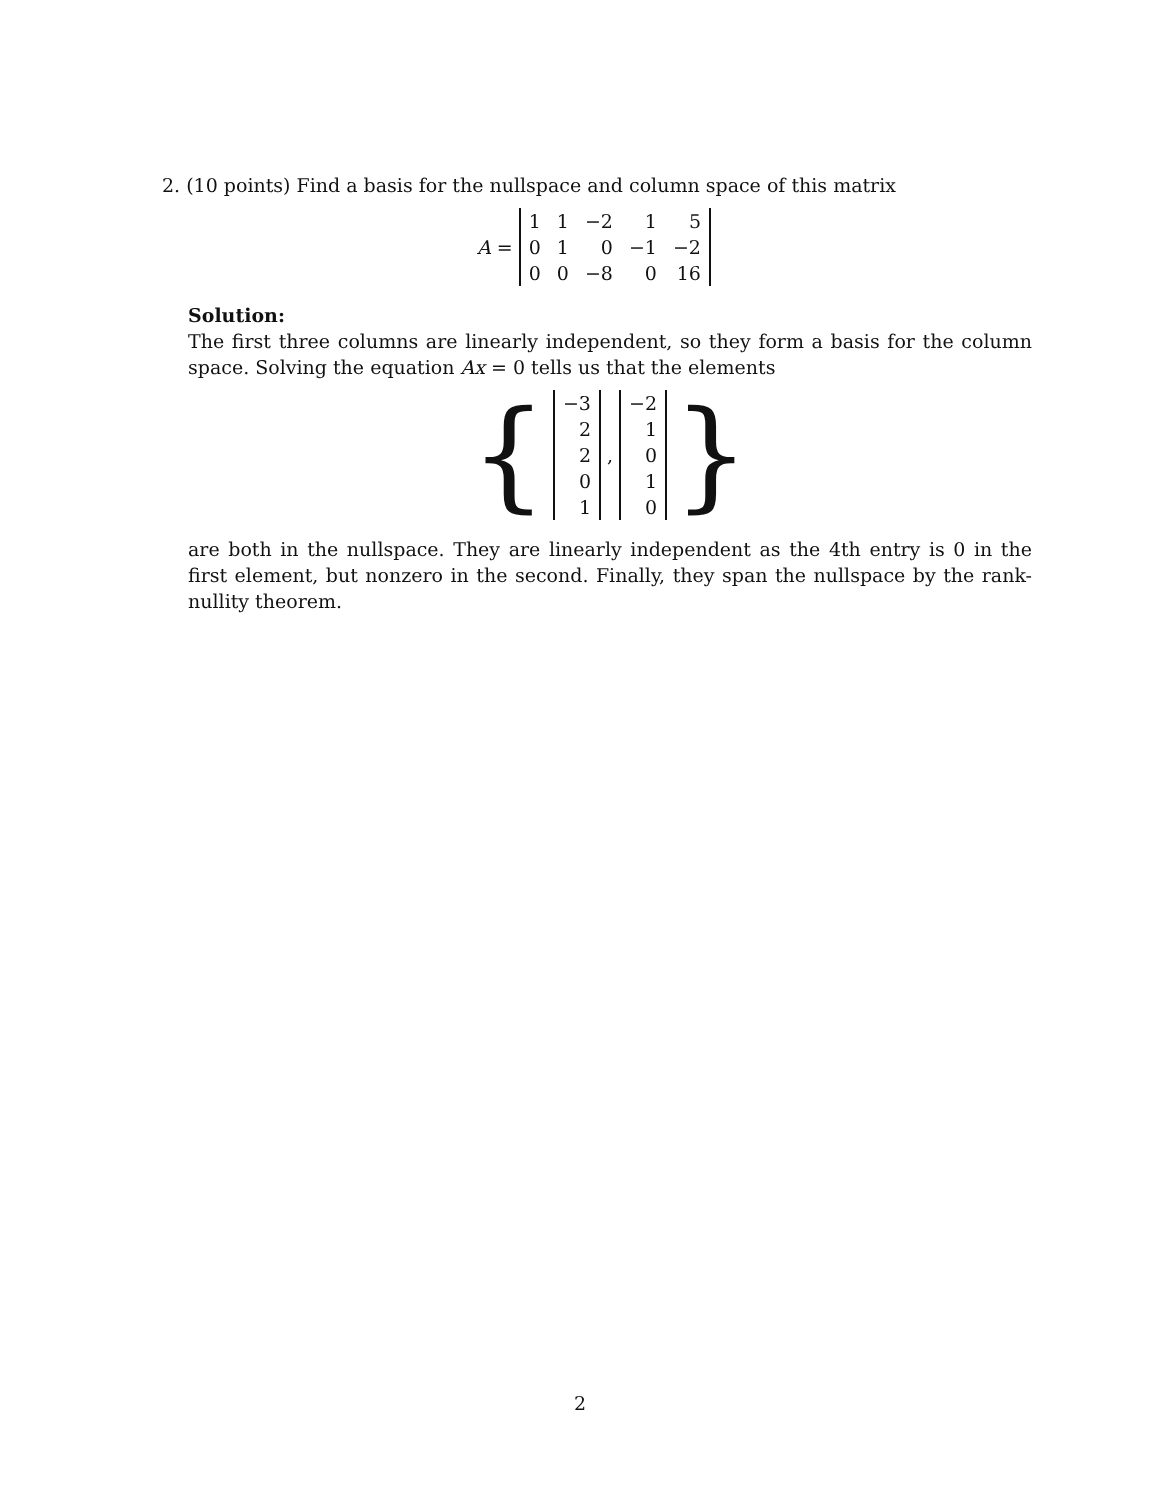2. (10 points) Find a basis for the nullspace and column space of this matrix
A =
| 1 | 1 | −2 | 1 | 5 |
| 0 | 1 | 0 | −1 | −2 |
| 0 | 0 | −8 | 0 | 16 |
Solution:
The first three columns are linearly independent, so they form a basis for the column space. Solving the equation Ax = 0 tells us that the elements
{
| −3 |
| 2 |
| 2 |
| 0 |
| 1 |
,
| −2 |
| 1 |
| 0 |
| 1 |
| 0 |
}
are both in the nullspace. They are linearly independent as the 4th entry is 0 in the first element, but nonzero in the second. Finally, they span the nullspace by the rank-nullity theorem.
2